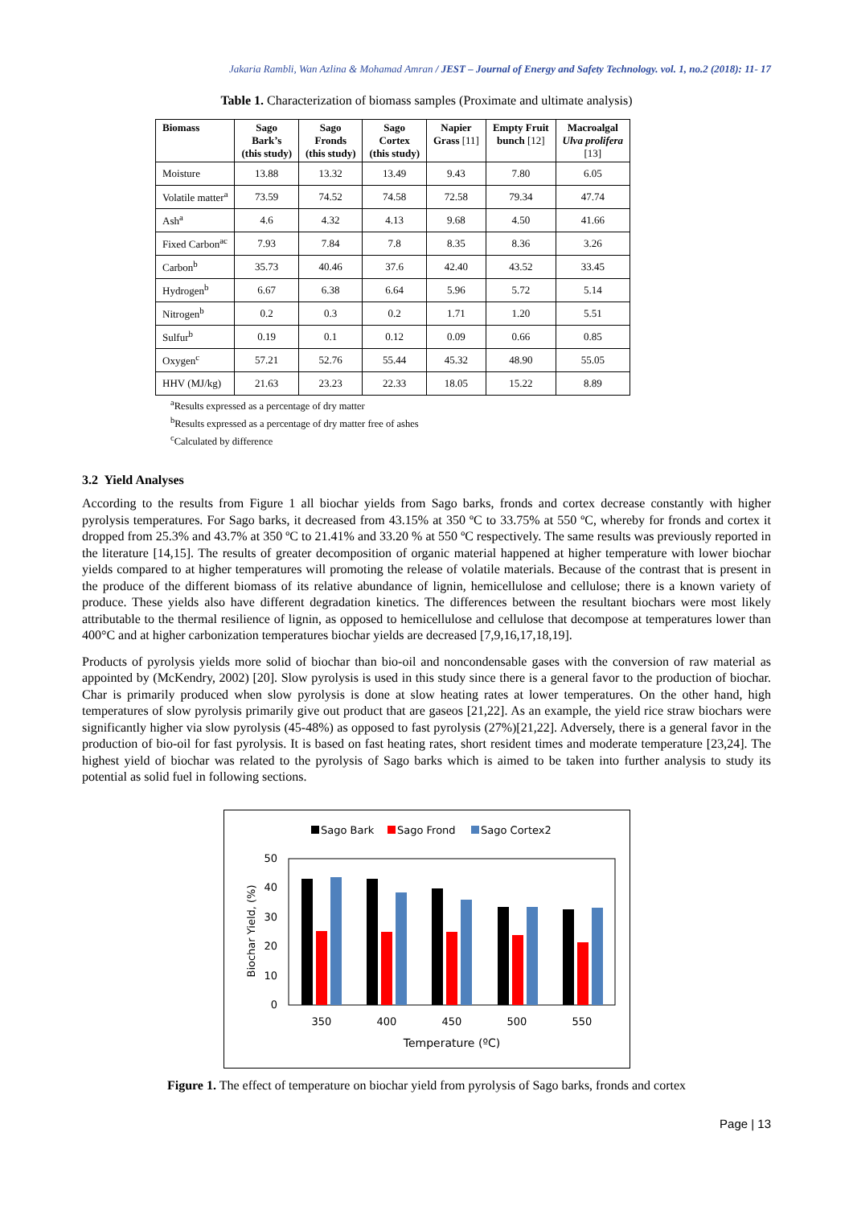Jakaria Rambli, Wan Azlina & Mohamad Amran / JEST – Journal of Energy and Safety Technology. vol. 1, no.2 (2018): 11- 17
Table 1. Characterization of biomass samples (Proximate and ultimate analysis)
| Biomass | Sago Bark’s (this study) | Sago Fronds (this study) | Sago Cortex (this study) | Napier Grass [11] | Empty Fruit bunch [12] | Macroalgal Ulva prolifera [13] |
| --- | --- | --- | --- | --- | --- | --- |
| Moisture | 13.88 | 13.32 | 13.49 | 9.43 | 7.80 | 6.05 |
| Volatile matter<sup>a</sup> | 73.59 | 74.52 | 74.58 | 72.58 | 79.34 | 47.74 |
| Ash<sup>a</sup> | 4.6 | 4.32 | 4.13 | 9.68 | 4.50 | 41.66 |
| Fixed Carbon<sup>ac</sup> | 7.93 | 7.84 | 7.8 | 8.35 | 8.36 | 3.26 |
| Carbon<sup>b</sup> | 35.73 | 40.46 | 37.6 | 42.40 | 43.52 | 33.45 |
| Hydrogen<sup>b</sup> | 6.67 | 6.38 | 6.64 | 5.96 | 5.72 | 5.14 |
| Nitrogen<sup>b</sup> | 0.2 | 0.3 | 0.2 | 1.71 | 1.20 | 5.51 |
| Sulfur<sup>b</sup> | 0.19 | 0.1 | 0.12 | 0.09 | 0.66 | 0.85 |
| Oxygen<sup>c</sup> | 57.21 | 52.76 | 55.44 | 45.32 | 48.90 | 55.05 |
| HHV (MJ/kg) | 21.63 | 23.23 | 22.33 | 18.05 | 15.22 | 8.89 |
<sup>a</sup> Results expressed as a percentage of dry matter
<sup>b</sup> Results expressed as a percentage of dry matter free of ashes
<sup>c</sup> Calculated by difference
3.2 Yield Analyses
According to the results from Figure 1 all biochar yields from Sago barks, fronds and cortex decrease constantly with higher pyrolysis temperatures. For Sago barks, it decreased from 43.15% at 350 ºC to 33.75% at 550 ºC, whereby for fronds and cortex it dropped from 25.3% and 43.7% at 350 ºC to 21.41% and 33.20 % at 550 ºC respectively. The same results was previously reported in the literature [14,15]. The results of greater decomposition of organic material happened at higher temperature with lower biochar yields compared to at higher temperatures will promoting the release of volatile materials. Because of the contrast that is present in the produce of the different biomass of its relative abundance of lignin, hemicellulose and cellulose; there is a known variety of produce. These yields also have different degradation kinetics. The differences between the resultant biochars were most likely attributable to the thermal resilience of lignin, as opposed to hemicellulose and cellulose that decompose at temperatures lower than 400°C and at higher carbonization temperatures biochar yields are decreased [7,9,16,17,18,19].
Products of pyrolysis yields more solid of biochar than bio-oil and noncondensable gases with the conversion of raw material as appointed by (McKendry, 2002) [20]. Slow pyrolysis is used in this study since there is a general favor to the production of biochar. Char is primarily produced when slow pyrolysis is done at slow heating rates at lower temperatures. On the other hand, high temperatures of slow pyrolysis primarily give out product that are gaseos [21,22]. As an example, the yield rice straw biochars were significantly higher via slow pyrolysis (45-48%) as opposed to fast pyrolysis (27%)[21,22]. Adversely, there is a general favor in the production of bio-oil for fast pyrolysis. It is based on fast heating rates, short resident times and moderate temperature [23,24]. The highest yield of biochar was related to the pyrolysis of Sago barks which is aimed to be taken into further analysis to study its potential as solid fuel in following sections.
Sago Bark
Sago Frond
Sago Cortex2
50
40
30
20
10
0
Biochar Yield, (%)
350
400
450
500
550
Temperature (ºC)
Figure 1. The effect of temperature on biochar yield from pyrolysis of Sago barks, fronds and cortex
Page | 13